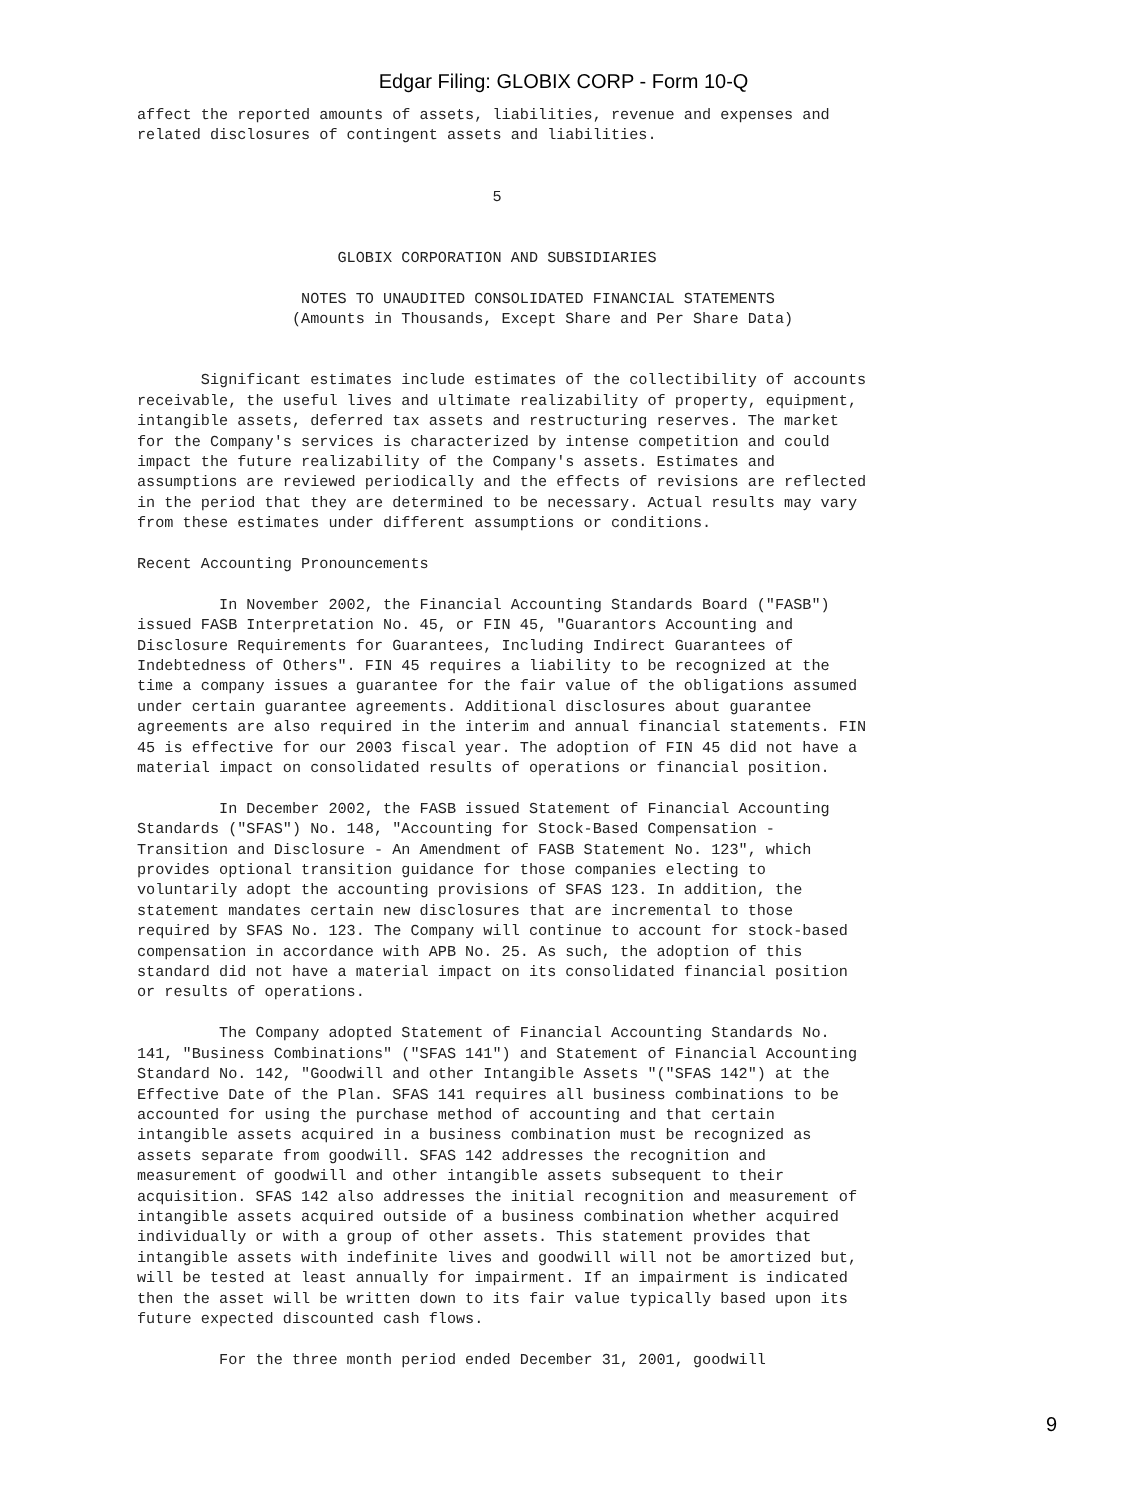Edgar Filing: GLOBIX CORP - Form 10-Q
affect the reported amounts of assets, liabilities, revenue and expenses and
related disclosures of contingent assets and liabilities.


                                       5


                      GLOBIX CORPORATION AND SUBSIDIARIES

                  NOTES TO UNAUDITED CONSOLIDATED FINANCIAL STATEMENTS
                 (Amounts in Thousands, Except Share and Per Share Data)


       Significant estimates include estimates of the collectibility of accounts
receivable, the useful lives and ultimate realizability of property, equipment,
intangible assets, deferred tax assets and restructuring reserves. The market
for the Company's services is characterized by intense competition and could
impact the future realizability of the Company's assets. Estimates and
assumptions are reviewed periodically and the effects of revisions are reflected
in the period that they are determined to be necessary. Actual results may vary
from these estimates under different assumptions or conditions.

Recent Accounting Pronouncements

         In November 2002, the Financial Accounting Standards Board ("FASB")
issued FASB Interpretation No. 45, or FIN 45, "Guarantors Accounting and
Disclosure Requirements for Guarantees, Including Indirect Guarantees of
Indebtedness of Others". FIN 45 requires a liability to be recognized at the
time a company issues a guarantee for the fair value of the obligations assumed
under certain guarantee agreements. Additional disclosures about guarantee
agreements are also required in the interim and annual financial statements. FIN
45 is effective for our 2003 fiscal year. The adoption of FIN 45 did not have a
material impact on consolidated results of operations or financial position.

         In December 2002, the FASB issued Statement of Financial Accounting
Standards ("SFAS") No. 148, "Accounting for Stock-Based Compensation -
Transition and Disclosure - An Amendment of FASB Statement No. 123", which
provides optional transition guidance for those companies electing to
voluntarily adopt the accounting provisions of SFAS 123. In addition, the
statement mandates certain new disclosures that are incremental to those
required by SFAS No. 123. The Company will continue to account for stock-based
compensation in accordance with APB No. 25. As such, the adoption of this
standard did not have a material impact on its consolidated financial position
or results of operations.

         The Company adopted Statement of Financial Accounting Standards No.
141, "Business Combinations" ("SFAS 141") and Statement of Financial Accounting
Standard No. 142, "Goodwill and other Intangible Assets "("SFAS 142") at the
Effective Date of the Plan. SFAS 141 requires all business combinations to be
accounted for using the purchase method of accounting and that certain
intangible assets acquired in a business combination must be recognized as
assets separate from goodwill. SFAS 142 addresses the recognition and
measurement of goodwill and other intangible assets subsequent to their
acquisition. SFAS 142 also addresses the initial recognition and measurement of
intangible assets acquired outside of a business combination whether acquired
individually or with a group of other assets. This statement provides that
intangible assets with indefinite lives and goodwill will not be amortized but,
will be tested at least annually for impairment. If an impairment is indicated
then the asset will be written down to its fair value typically based upon its
future expected discounted cash flows.

         For the three month period ended December 31, 2001, goodwill
9